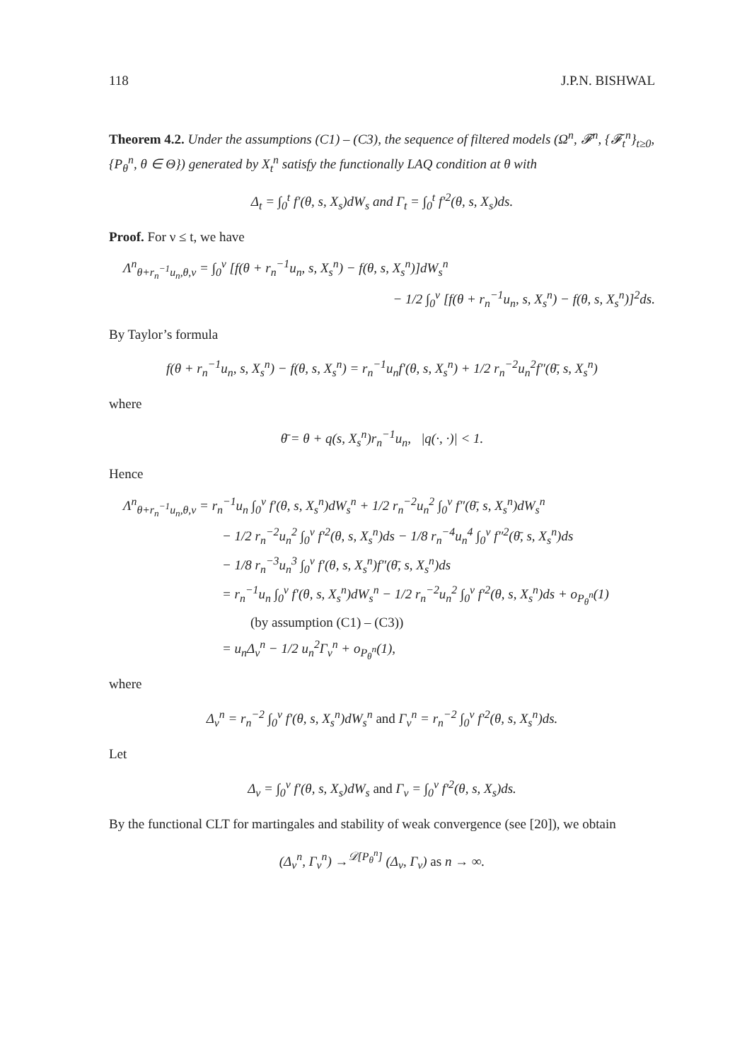118 J.P.N. BISHWAL
Theorem 4.2. Under the assumptions (C1) – (C3), the sequence of filtered models (Ω<sup>n</sup>, 𝓕<sup>n</sup>, {𝓕<sub>t</sub><sup>n</sup>}<sub>t≥0</sub>, {P<sub>θ</sub><sup>n</sup>, θ ∈ Θ}) generated by X<sub>t</sub><sup>n</sup> satisfy the functionally LAQ condition at θ with
Δ<sub>t</sub> = ∫<sub>0</sub><sup>t</sup> f′(θ, s, X<sub>s</sub>)dW<sub>s</sub> and Γ<sub>t</sub> = ∫<sub>0</sub><sup>t</sup> f′<sup>2</sup>(θ, s, X<sub>s</sub>)ds.
Proof. For ν ≤ t, we have
Λ<sup>n</sup><sub>θ+r<sub>n</sub><sup>−1</sup>u<sub>n</sub>,θ,ν</sub> = ∫<sub>0</sub><sup>ν</sup> [f(θ + r<sub>n</sub><sup>−1</sup>u<sub>n</sub>, s, X<sub>s</sub><sup>n</sup>) − f(θ, s, X<sub>s</sub><sup>n</sup>)]dW<sub>s</sub><sup>n</sup>
− 1/2 ∫<sub>0</sub><sup>ν</sup> [f(θ + r<sub>n</sub><sup>−1</sup>u<sub>n</sub>, s, X<sub>s</sub><sup>n</sup>) − f(θ, s, X<sub>s</sub><sup>n</sup>)]<sup>2</sup>ds.
By Taylor’s formula
f(θ + r<sub>n</sub><sup>−1</sup>u<sub>n</sub>, s, X<sub>s</sub><sup>n</sup>) − f(θ, s, X<sub>s</sub><sup>n</sup>) = r<sub>n</sub><sup>−1</sup>u<sub>n</sub>f′(θ, s, X<sub>s</sub><sup>n</sup>) + 1/2 r<sub>n</sub><sup>−2</sup>u<sub>n</sub><sup>2</sup>f″(θ̄, s, X<sub>s</sub><sup>n</sup>)
where
θ̄ = θ + q(s, X<sub>s</sub><sup>n</sup>)r<sub>n</sub><sup>−1</sup>u<sub>n</sub>, |q(·, ·)| < 1.
Hence
Λ<sup>n</sup><sub>θ+r<sub>n</sub><sup>−1</sup>u<sub>n</sub>,θ,ν</sub> = r<sub>n</sub><sup>−1</sup>u<sub>n</sub> ∫<sub>0</sub><sup>ν</sup> f′(θ, s, X<sub>s</sub><sup>n</sup>)dW<sub>s</sub><sup>n</sup> + 1/2 r<sub>n</sub><sup>−2</sup>u<sub>n</sub><sup>2</sup> ∫<sub>0</sub><sup>ν</sup> f″(θ̄, s, X<sub>s</sub><sup>n</sup>)dW<sub>s</sub><sup>n</sup>
− 1/2 r<sub>n</sub><sup>−2</sup>u<sub>n</sub><sup>2</sup> ∫<sub>0</sub><sup>ν</sup> f′<sup>2</sup>(θ, s, X<sub>s</sub><sup>n</sup>)ds − 1/8 r<sub>n</sub><sup>−4</sup>u<sub>n</sub><sup>4</sup> ∫<sub>0</sub><sup>ν</sup> f″<sup>2</sup>(θ̄, s, X<sub>s</sub><sup>n</sup>)ds
− 1/8 r<sub>n</sub><sup>−3</sup>u<sub>n</sub><sup>3</sup> ∫<sub>0</sub><sup>ν</sup> f′(θ, s, X<sub>s</sub><sup>n</sup>)f″(θ̄, s, X<sub>s</sub><sup>n</sup>)ds
= r<sub>n</sub><sup>−1</sup>u<sub>n</sub> ∫<sub>0</sub><sup>ν</sup> f′(θ, s, X<sub>s</sub><sup>n</sup>)dW<sub>s</sub><sup>n</sup> − 1/2 r<sub>n</sub><sup>−2</sup>u<sub>n</sub><sup>2</sup> ∫<sub>0</sub><sup>ν</sup> f′<sup>2</sup>(θ, s, X<sub>s</sub><sup>n</sup>)ds + o<sub>P<sub>θ</sub><sup>n</sup></sub>(1)
(by assumption (C1) – (C3))
= u<sub>n</sub>Δ<sub>ν</sub><sup>n</sup> − 1/2 u<sub>n</sub><sup>2</sup>Γ<sub>ν</sub><sup>n</sup> + o<sub>P<sub>θ</sub><sup>n</sup></sub>(1),
where
Δ<sub>ν</sub><sup>n</sup> = r<sub>n</sub><sup>−2</sup> ∫<sub>0</sub><sup>ν</sup> f′(θ, s, X<sub>s</sub><sup>n</sup>)dW<sub>s</sub><sup>n</sup> and Γ<sub>ν</sub><sup>n</sup> = r<sub>n</sub><sup>−2</sup> ∫<sub>0</sub><sup>ν</sup> f′<sup>2</sup>(θ, s, X<sub>s</sub><sup>n</sup>)ds.
Let
Δ<sub>ν</sub> = ∫<sub>0</sub><sup>ν</sup> f′(θ, s, X<sub>s</sub>)dW<sub>s</sub> and Γ<sub>ν</sub> = ∫<sub>0</sub><sup>ν</sup> f′<sup>2</sup>(θ, s, X<sub>s</sub>)ds.
By the functional CLT for martingales and stability of weak convergence (see [20]), we obtain
(Δ<sub>ν</sub><sup>n</sup>, Γ<sub>ν</sub><sup>n</sup>) →<sup>𝒟[P<sub>θ</sub><sup>n</sup>]</sup> (Δ<sub>ν</sub>, Γ<sub>ν</sub>) as n → ∞.